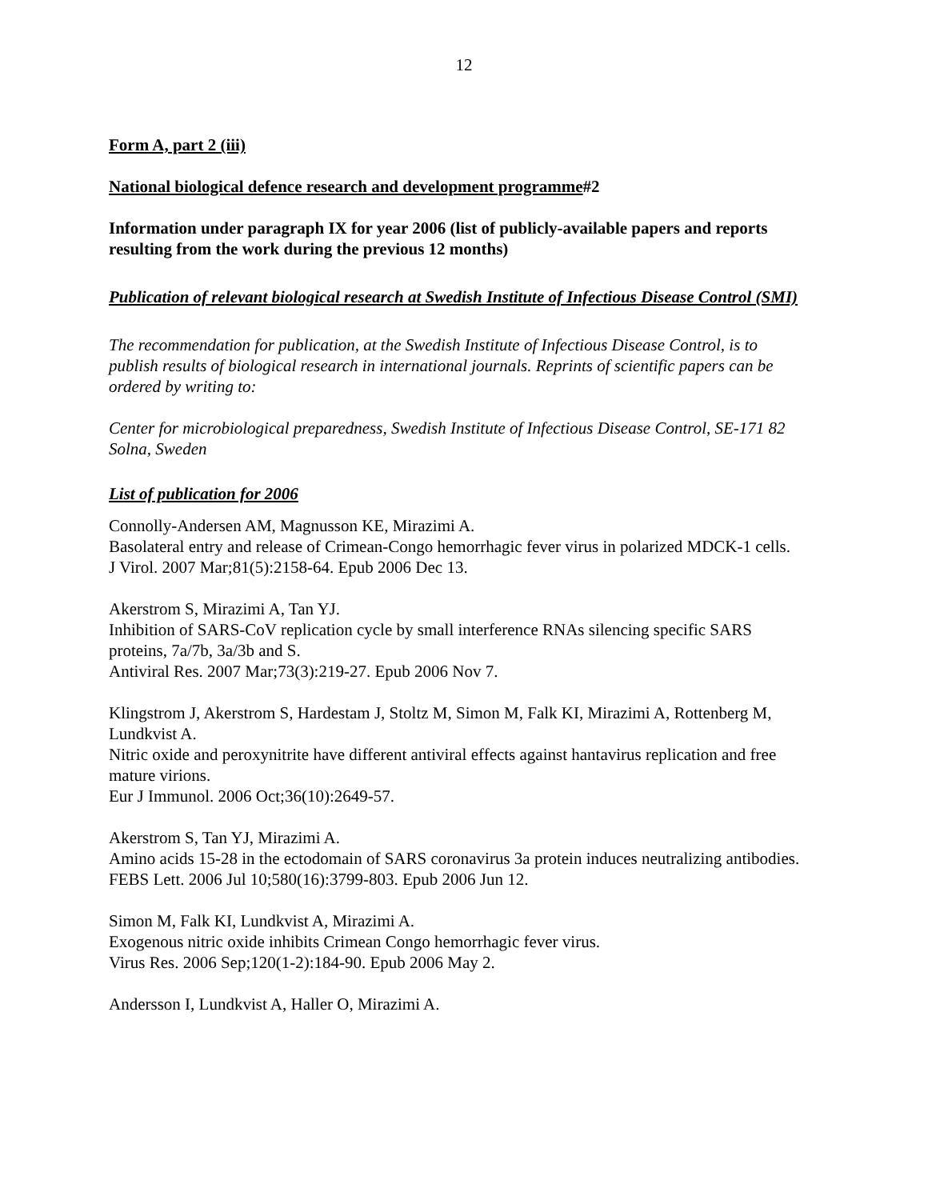12
Form A, part 2 (iii)
National biological defence research and development programme#2
Information under paragraph IX for year 2006 (list of publicly-available papers and reports resulting from the work during the previous 12 months)
Publication of relevant biological research at Swedish Institute of Infectious Disease Control (SMI)
The recommendation for publication, at the Swedish Institute of Infectious Disease Control, is to publish results of biological research in international journals. Reprints of scientific papers can be ordered by writing to:
Center for microbiological preparedness, Swedish Institute of Infectious Disease Control, SE-171 82 Solna, Sweden
List of publication for 2006
Connolly-Andersen AM, Magnusson KE, Mirazimi A.
Basolateral entry and release of Crimean-Congo hemorrhagic fever virus in polarized MDCK-1 cells.
J Virol. 2007 Mar;81(5):2158-64. Epub 2006 Dec 13.
Akerstrom S, Mirazimi A, Tan YJ.
Inhibition of SARS-CoV replication cycle by small interference RNAs silencing specific SARS proteins, 7a/7b, 3a/3b and S.
Antiviral Res. 2007 Mar;73(3):219-27. Epub 2006 Nov 7.
Klingstrom J, Akerstrom S, Hardestam J, Stoltz M, Simon M, Falk KI, Mirazimi A, Rottenberg M, Lundkvist A.
Nitric oxide and peroxynitrite have different antiviral effects against hantavirus replication and free mature virions.
Eur J Immunol. 2006 Oct;36(10):2649-57.
Akerstrom S, Tan YJ, Mirazimi A.
Amino acids 15-28 in the ectodomain of SARS coronavirus 3a protein induces neutralizing antibodies.
FEBS Lett. 2006 Jul 10;580(16):3799-803. Epub 2006 Jun 12.
Simon M, Falk KI, Lundkvist A, Mirazimi A.
Exogenous nitric oxide inhibits Crimean Congo hemorrhagic fever virus.
Virus Res. 2006 Sep;120(1-2):184-90. Epub 2006 May 2.
Andersson I, Lundkvist A, Haller O, Mirazimi A.